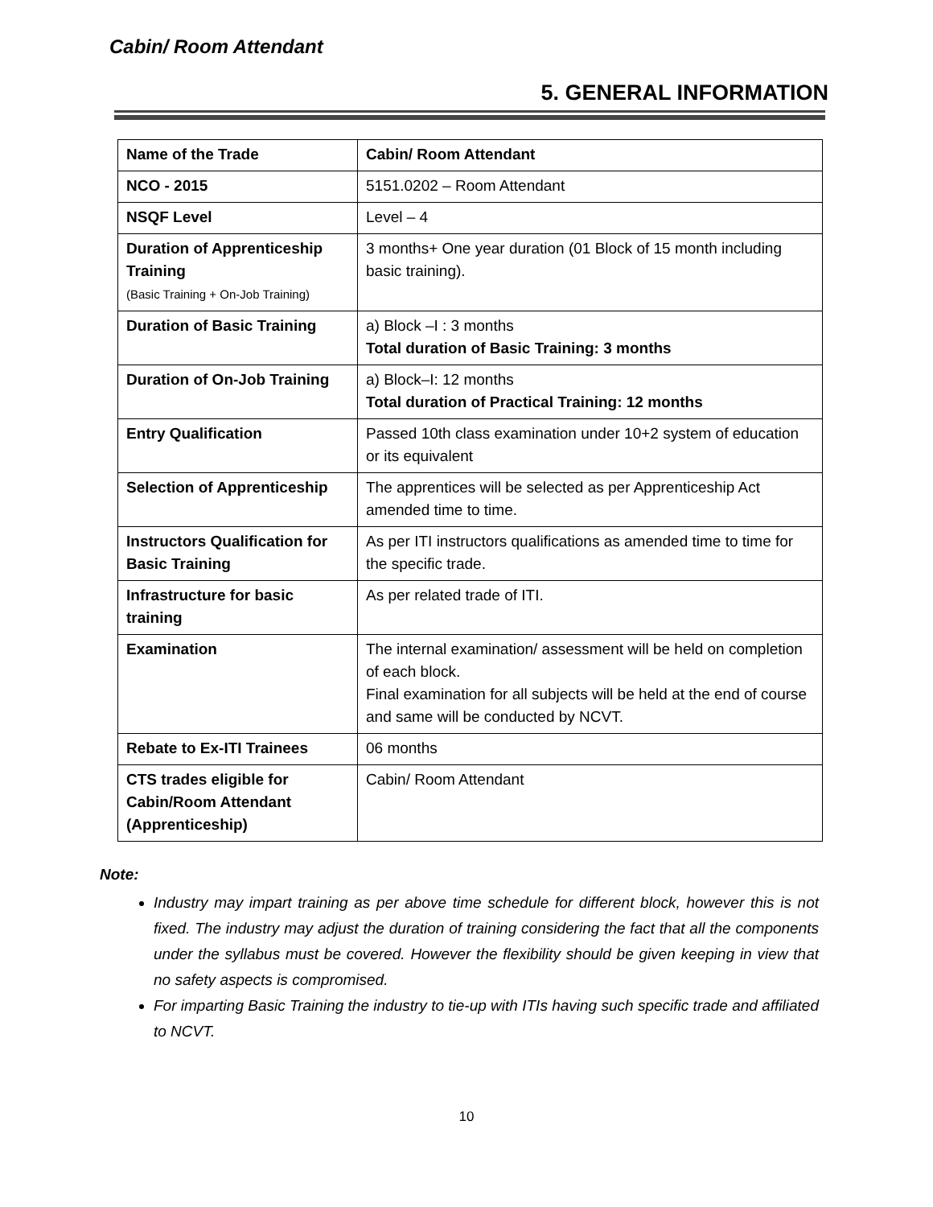Cabin/ Room Attendant
5. GENERAL INFORMATION
| Name of the Trade | Cabin/ Room Attendant |
| NCO - 2015 | 5151.0202 – Room Attendant |
| NSQF Level | Level – 4 |
| Duration of Apprenticeship Training (Basic Training + On-Job Training) | 3 months+ One year duration (01 Block of 15 month including basic training). |
| Duration of Basic Training | a) Block –I : 3 months Total duration of Basic Training: 3 months |
| Duration of On-Job Training | a) Block–I: 12 months Total duration of Practical Training: 12 months |
| Entry Qualification | Passed 10th class examination under 10+2 system of education or its equivalent |
| Selection of Apprenticeship | The apprentices will be selected as per Apprenticeship Act amended time to time. |
| Instructors Qualification for Basic Training | As per ITI instructors qualifications as amended time to time for the specific trade. |
| Infrastructure for basic training | As per related trade of ITI. |
| Examination | The internal examination/ assessment will be held on completion of each block. Final examination for all subjects will be held at the end of course and same will be conducted by NCVT. |
| Rebate to Ex-ITI Trainees | 06 months |
| CTS trades eligible for Cabin/Room Attendant (Apprenticeship) | Cabin/ Room Attendant |
Note:
Industry may impart training as per above time schedule for different block, however this is not fixed. The industry may adjust the duration of training considering the fact that all the components under the syllabus must be covered. However the flexibility should be given keeping in view that no safety aspects is compromised.
For imparting Basic Training the industry to tie-up with ITIs having such specific trade and affiliated to NCVT.
10